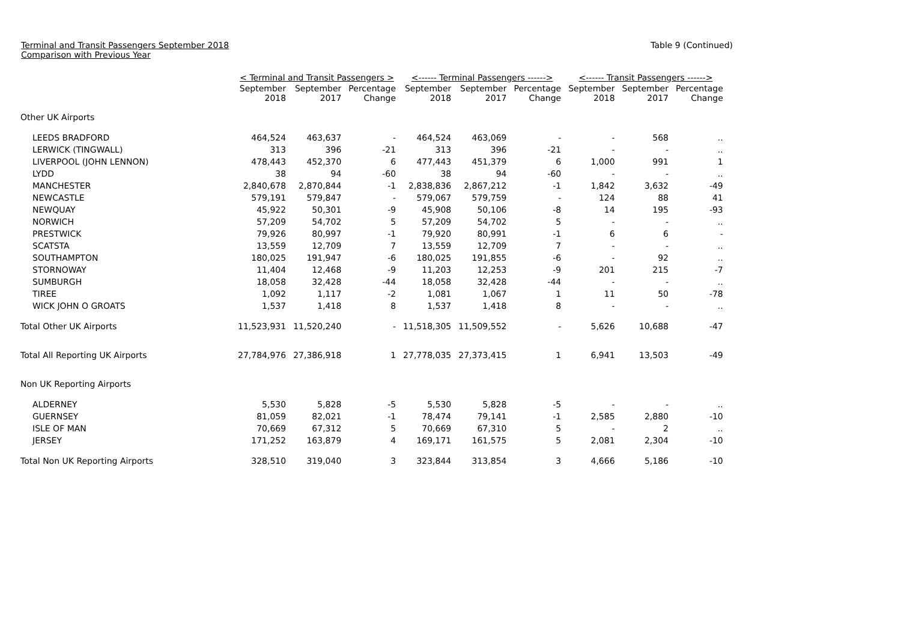Terminal and Transit Passengers September 2018
Comparison with Previous Year
Table 9 (Continued)
| | < Terminal and Transit Passengers > | | | <------ Terminal Passengers ------> | | | <------ Transit Passengers ------> | | |
| --- | --- | --- | --- | --- | --- | --- | --- | --- | --- |
| | September 2018 | September 2017 | Percentage Change | September 2018 | September 2017 | Percentage Change | September 2018 | September 2017 | Percentage Change |
| Other UK Airports | | | | | | | | | |
| LEEDS BRADFORD | 464,524 | 463,637 | - | 464,524 | 463,069 | - | - | 568 | .. |
| LERWICK (TINGWALL) | 313 | 396 | -21 | 313 | 396 | -21 | - | - | .. |
| LIVERPOOL (JOHN LENNON) | 478,443 | 452,370 | 6 | 477,443 | 451,379 | 6 | 1,000 | 991 | 1 |
| LYDD | 38 | 94 | -60 | 38 | 94 | -60 | - | - | .. |
| MANCHESTER | 2,840,678 | 2,870,844 | -1 | 2,838,836 | 2,867,212 | -1 | 1,842 | 3,632 | -49 |
| NEWCASTLE | 579,191 | 579,847 | - | 579,067 | 579,759 | - | 124 | 88 | 41 |
| NEWQUAY | 45,922 | 50,301 | -9 | 45,908 | 50,106 | -8 | 14 | 195 | -93 |
| NORWICH | 57,209 | 54,702 | 5 | 57,209 | 54,702 | 5 | - | - | .. |
| PRESTWICK | 79,926 | 80,997 | -1 | 79,920 | 80,991 | -1 | 6 | 6 | - |
| SCATSTA | 13,559 | 12,709 | 7 | 13,559 | 12,709 | 7 | - | - | .. |
| SOUTHAMPTON | 180,025 | 191,947 | -6 | 180,025 | 191,855 | -6 | - | 92 | .. |
| STORNOWAY | 11,404 | 12,468 | -9 | 11,203 | 12,253 | -9 | 201 | 215 | -7 |
| SUMBURGH | 18,058 | 32,428 | -44 | 18,058 | 32,428 | -44 | - | - | .. |
| TIREE | 1,092 | 1,117 | -2 | 1,081 | 1,067 | 1 | 11 | 50 | -78 |
| WICK JOHN O GROATS | 1,537 | 1,418 | 8 | 1,537 | 1,418 | 8 | - | - | .. |
| Total Other UK Airports | 11,523,931 | 11,520,240 | - | 11,518,305 | 11,509,552 | - | 5,626 | 10,688 | -47 |
| Total All Reporting UK Airports | 27,784,976 | 27,386,918 | 1 | 27,778,035 | 27,373,415 | 1 | 6,941 | 13,503 | -49 |
| Non UK Reporting Airports | | | | | | | | | |
| ALDERNEY | 5,530 | 5,828 | -5 | 5,530 | 5,828 | -5 | - | - | .. |
| GUERNSEY | 81,059 | 82,021 | -1 | 78,474 | 79,141 | -1 | 2,585 | 2,880 | -10 |
| ISLE OF MAN | 70,669 | 67,312 | 5 | 70,669 | 67,310 | 5 | - | 2 | .. |
| JERSEY | 171,252 | 163,879 | 4 | 169,171 | 161,575 | 5 | 2,081 | 2,304 | -10 |
| Total Non UK Reporting Airports | 328,510 | 319,040 | 3 | 323,844 | 313,854 | 3 | 4,666 | 5,186 | -10 |